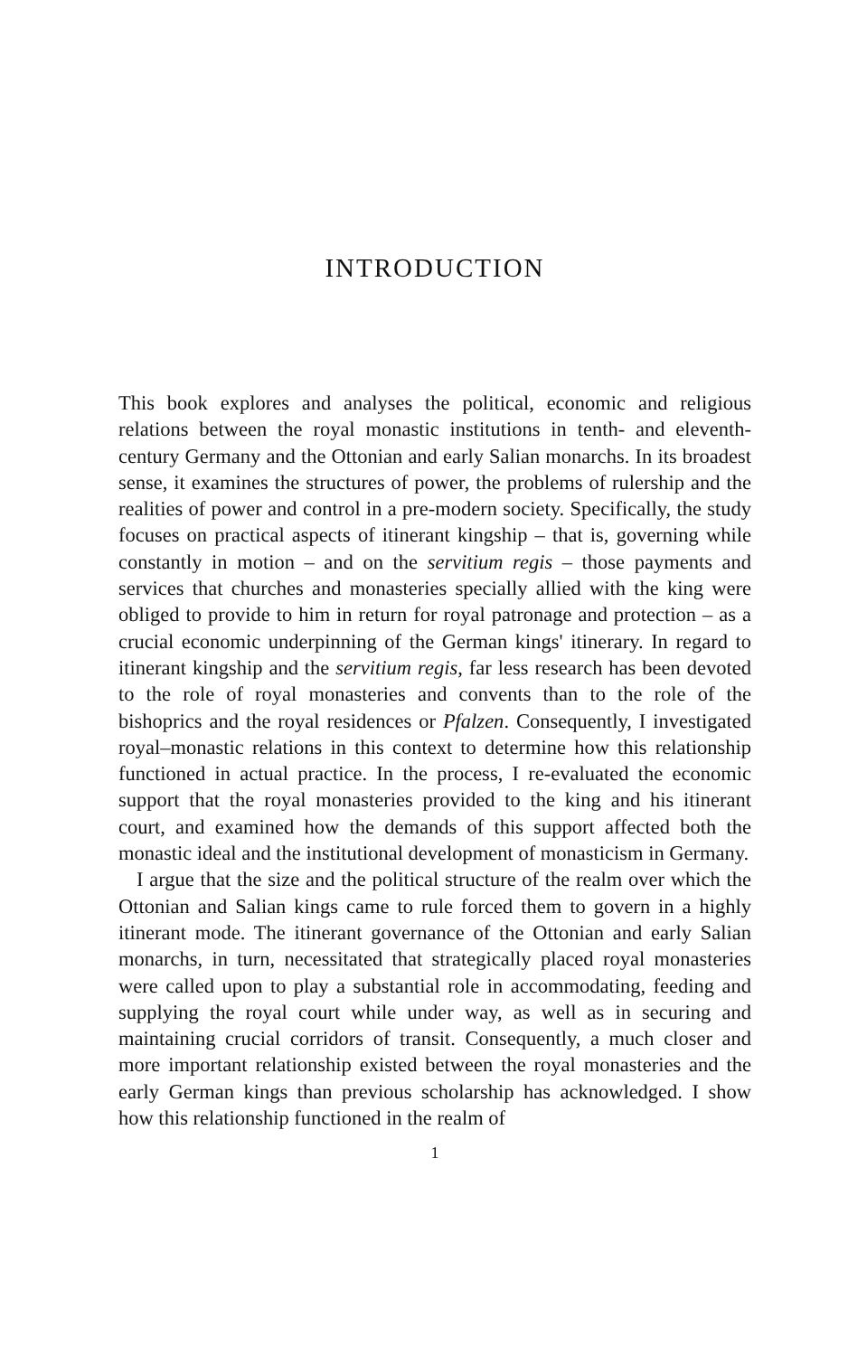INTRODUCTION
This book explores and analyses the political, economic and religious relations between the royal monastic institutions in tenth- and eleventh-century Germany and the Ottonian and early Salian monarchs. In its broadest sense, it examines the structures of power, the problems of rulership and the realities of power and control in a pre-modern society. Specifically, the study focuses on practical aspects of itinerant kingship – that is, governing while constantly in motion – and on the servitium regis – those payments and services that churches and monasteries specially allied with the king were obliged to provide to him in return for royal patronage and protection – as a crucial economic underpinning of the German kings' itinerary. In regard to itinerant kingship and the servitium regis, far less research has been devoted to the role of royal monasteries and convents than to the role of the bishoprics and the royal residences or Pfalzen. Consequently, I investigated royal–monastic relations in this context to determine how this relationship functioned in actual practice. In the process, I re-evaluated the economic support that the royal monasteries provided to the king and his itinerant court, and examined how the demands of this support affected both the monastic ideal and the institutional development of monasticism in Germany.
I argue that the size and the political structure of the realm over which the Ottonian and Salian kings came to rule forced them to govern in a highly itinerant mode. The itinerant governance of the Ottonian and early Salian monarchs, in turn, necessitated that strategically placed royal monasteries were called upon to play a substantial role in accommodating, feeding and supplying the royal court while under way, as well as in securing and maintaining crucial corridors of transit. Consequently, a much closer and more important relationship existed between the royal monasteries and the early German kings than previous scholarship has acknowledged. I show how this relationship functioned in the realm of
1